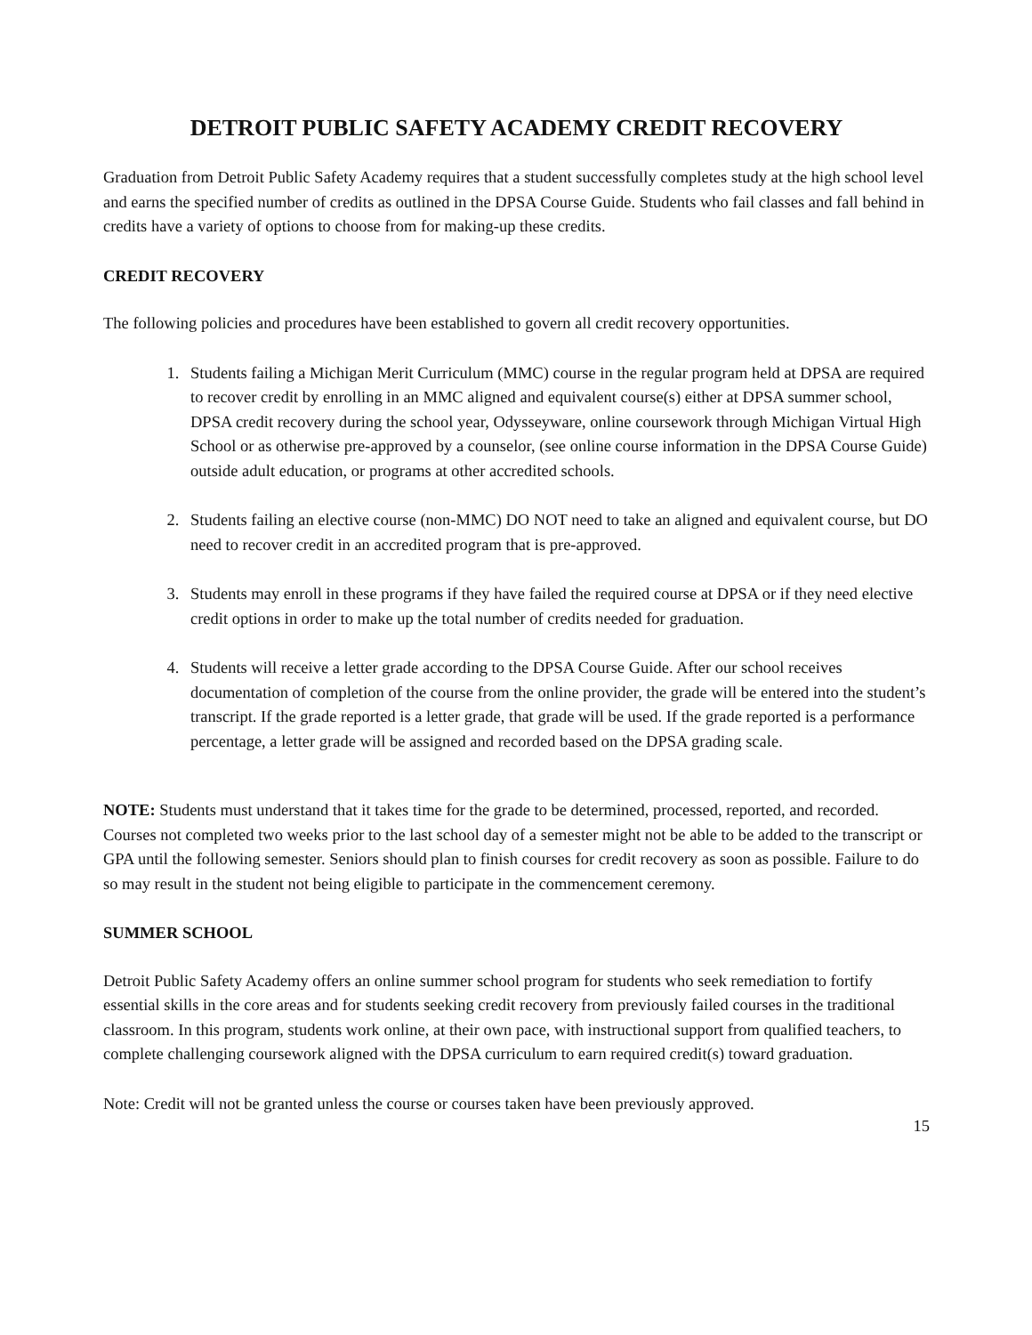DETROIT PUBLIC SAFETY ACADEMY CREDIT RECOVERY
Graduation from Detroit Public Safety Academy requires that a student successfully completes study at the high school level and earns the specified number of credits as outlined in the DPSA Course Guide. Students who fail classes and fall behind in credits have a variety of options to choose from for making-up these credits.
CREDIT RECOVERY
The following policies and procedures have been established to govern all credit recovery opportunities.
1. Students failing a Michigan Merit Curriculum (MMC) course in the regular program held at DPSA are required to recover credit by enrolling in an MMC aligned and equivalent course(s) either at DPSA summer school, DPSA credit recovery during the school year, Odysseyware, online coursework through Michigan Virtual High School or as otherwise pre-approved by a counselor, (see online course information in the DPSA Course Guide) outside adult education, or programs at other accredited schools.
2. Students failing an elective course (non-MMC) DO NOT need to take an aligned and equivalent course, but DO need to recover credit in an accredited program that is pre-approved.
3. Students may enroll in these programs if they have failed the required course at DPSA or if they need elective credit options in order to make up the total number of credits needed for graduation.
4. Students will receive a letter grade according to the DPSA Course Guide. After our school receives documentation of completion of the course from the online provider, the grade will be entered into the student’s transcript. If the grade reported is a letter grade, that grade will be used. If the grade reported is a performance percentage, a letter grade will be assigned and recorded based on the DPSA grading scale.
NOTE: Students must understand that it takes time for the grade to be determined, processed, reported, and recorded. Courses not completed two weeks prior to the last school day of a semester might not be able to be added to the transcript or GPA until the following semester. Seniors should plan to finish courses for credit recovery as soon as possible. Failure to do so may result in the student not being eligible to participate in the commencement ceremony.
SUMMER SCHOOL
Detroit Public Safety Academy offers an online summer school program for students who seek remediation to fortify essential skills in the core areas and for students seeking credit recovery from previously failed courses in the traditional classroom. In this program, students work online, at their own pace, with instructional support from qualified teachers, to complete challenging coursework aligned with the DPSA curriculum to earn required credit(s) toward graduation.
Note: Credit will not be granted unless the course or courses taken have been previously approved.
15